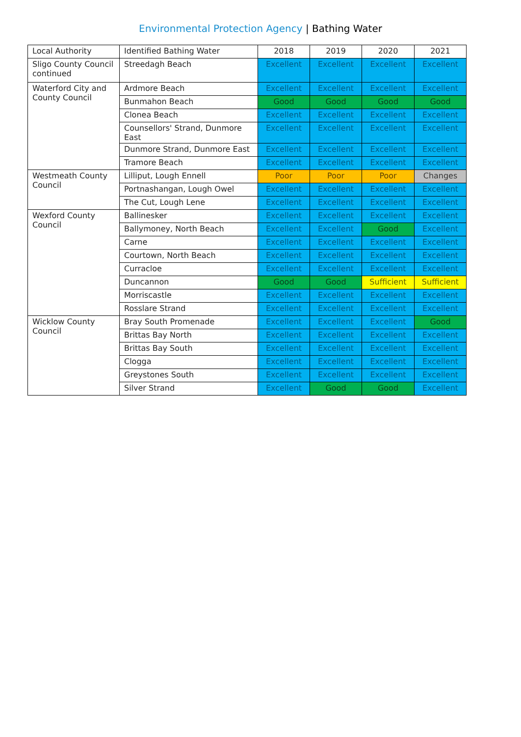Environmental Protection Agency | Bathing Water
| Local Authority | Identified Bathing Water | 2018 | 2019 | 2020 | 2021 |
| Sligo County Council continued | Streedagh Beach | Excellent | Excellent | Excellent | Excellent |
| Waterford City and County Council | Ardmore Beach | Excellent | Excellent | Excellent | Excellent |
| | Bunmahon Beach | Good | Good | Good | Good |
| | Clonea Beach | Excellent | Excellent | Excellent | Excellent |
| | Counsellors' Strand, Dunmore East | Excellent | Excellent | Excellent | Excellent |
| | Dunmore Strand, Dunmore East | Excellent | Excellent | Excellent | Excellent |
| | Tramore Beach | Excellent | Excellent | Excellent | Excellent |
| Westmeath County Council | Lilliput, Lough Ennell | Poor | Poor | Poor | Changes |
| | Portnashangan, Lough Owel | Excellent | Excellent | Excellent | Excellent |
| | The Cut, Lough Lene | Excellent | Excellent | Excellent | Excellent |
| Wexford County Council | Ballinesker | Excellent | Excellent | Excellent | Excellent |
| | Ballymoney, North Beach | Excellent | Excellent | Good | Excellent |
| | Carne | Excellent | Excellent | Excellent | Excellent |
| | Courtown, North Beach | Excellent | Excellent | Excellent | Excellent |
| | Curracloe | Excellent | Excellent | Excellent | Excellent |
| | Duncannon | Good | Good | Sufficient | Sufficient |
| | Morriscastle | Excellent | Excellent | Excellent | Excellent |
| | Rosslare Strand | Excellent | Excellent | Excellent | Excellent |
| Wicklow County Council | Bray South Promenade | Excellent | Excellent | Excellent | Good |
| | Brittas Bay North | Excellent | Excellent | Excellent | Excellent |
| | Brittas Bay South | Excellent | Excellent | Excellent | Excellent |
| | Clogga | Excellent | Excellent | Excellent | Excellent |
| | Greystones South | Excellent | Excellent | Excellent | Excellent |
| | Silver Strand | Excellent | Good | Good | Excellent |